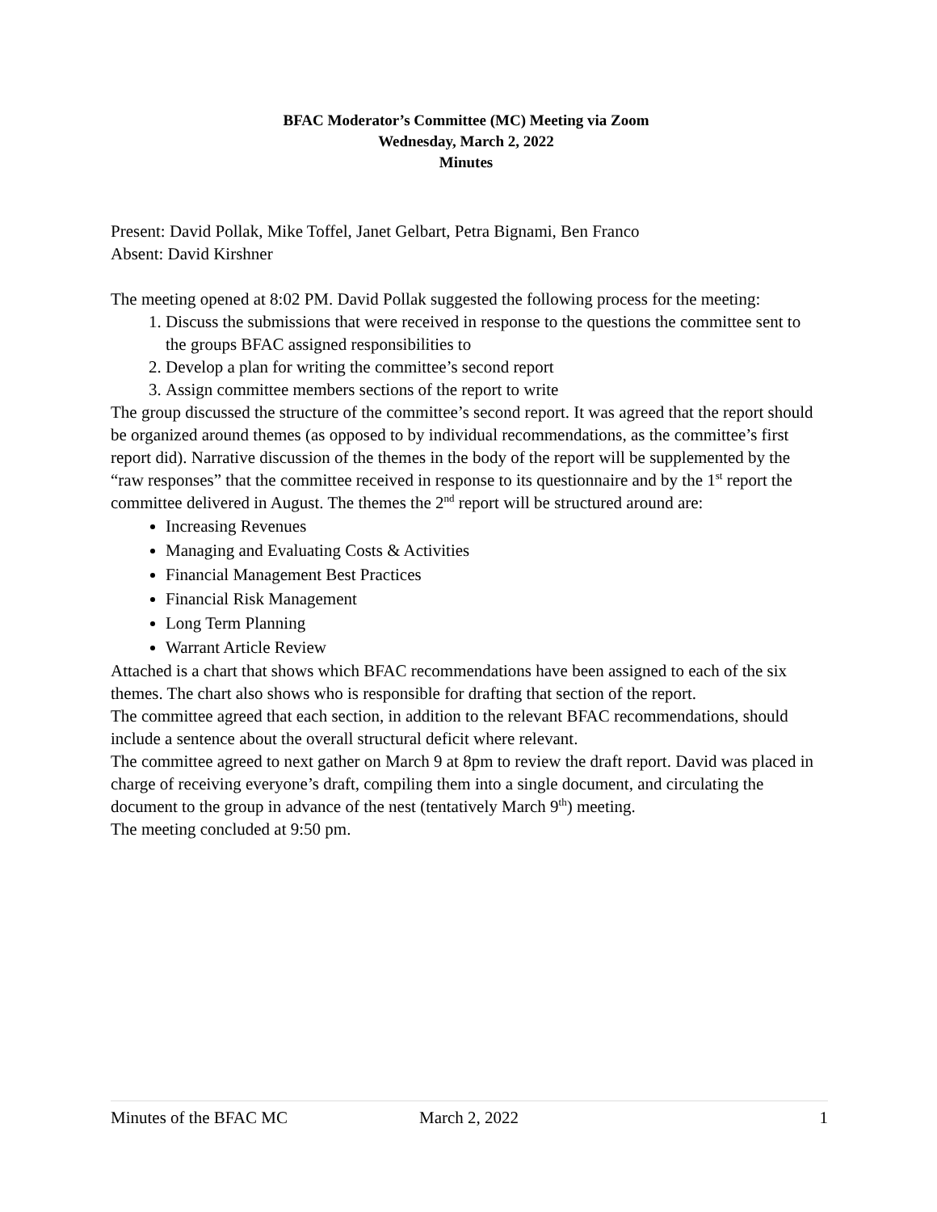BFAC Moderator’s Committee (MC) Meeting via Zoom
Wednesday, March 2, 2022
Minutes
Present: David Pollak, Mike Toffel, Janet Gelbart, Petra Bignami, Ben Franco
Absent: David Kirshner
The meeting opened at 8:02 PM. David Pollak suggested the following process for the meeting:
1. Discuss the submissions that were received in response to the questions the committee sent to the groups BFAC assigned responsibilities to
2. Develop a plan for writing the committee’s second report
3. Assign committee members sections of the report to write
The group discussed the structure of the committee’s second report. It was agreed that the report should be organized around themes (as opposed to by individual recommendations, as the committee’s first report did). Narrative discussion of the themes in the body of the report will be supplemented by the “raw responses” that the committee received in response to its questionnaire and by the 1<sup>st</sup> report the committee delivered in August. The themes the 2<sup>nd</sup> report will be structured around are:
Increasing Revenues
Managing and Evaluating Costs & Activities
Financial Management Best Practices
Financial Risk Management
Long Term Planning
Warrant Article Review
Attached is a chart that shows which BFAC recommendations have been assigned to each of the six themes. The chart also shows who is responsible for drafting that section of the report.
The committee agreed that each section, in addition to the relevant BFAC recommendations, should include a sentence about the overall structural deficit where relevant.
The committee agreed to next gather on March 9 at 8pm to review the draft report. David was placed in charge of receiving everyone’s draft, compiling them into a single document, and circulating the document to the group in advance of the nest (tentatively March 9<sup>th</sup>) meeting.
The meeting concluded at 9:50 pm.
Minutes of the BFAC MC March 2, 2022 1